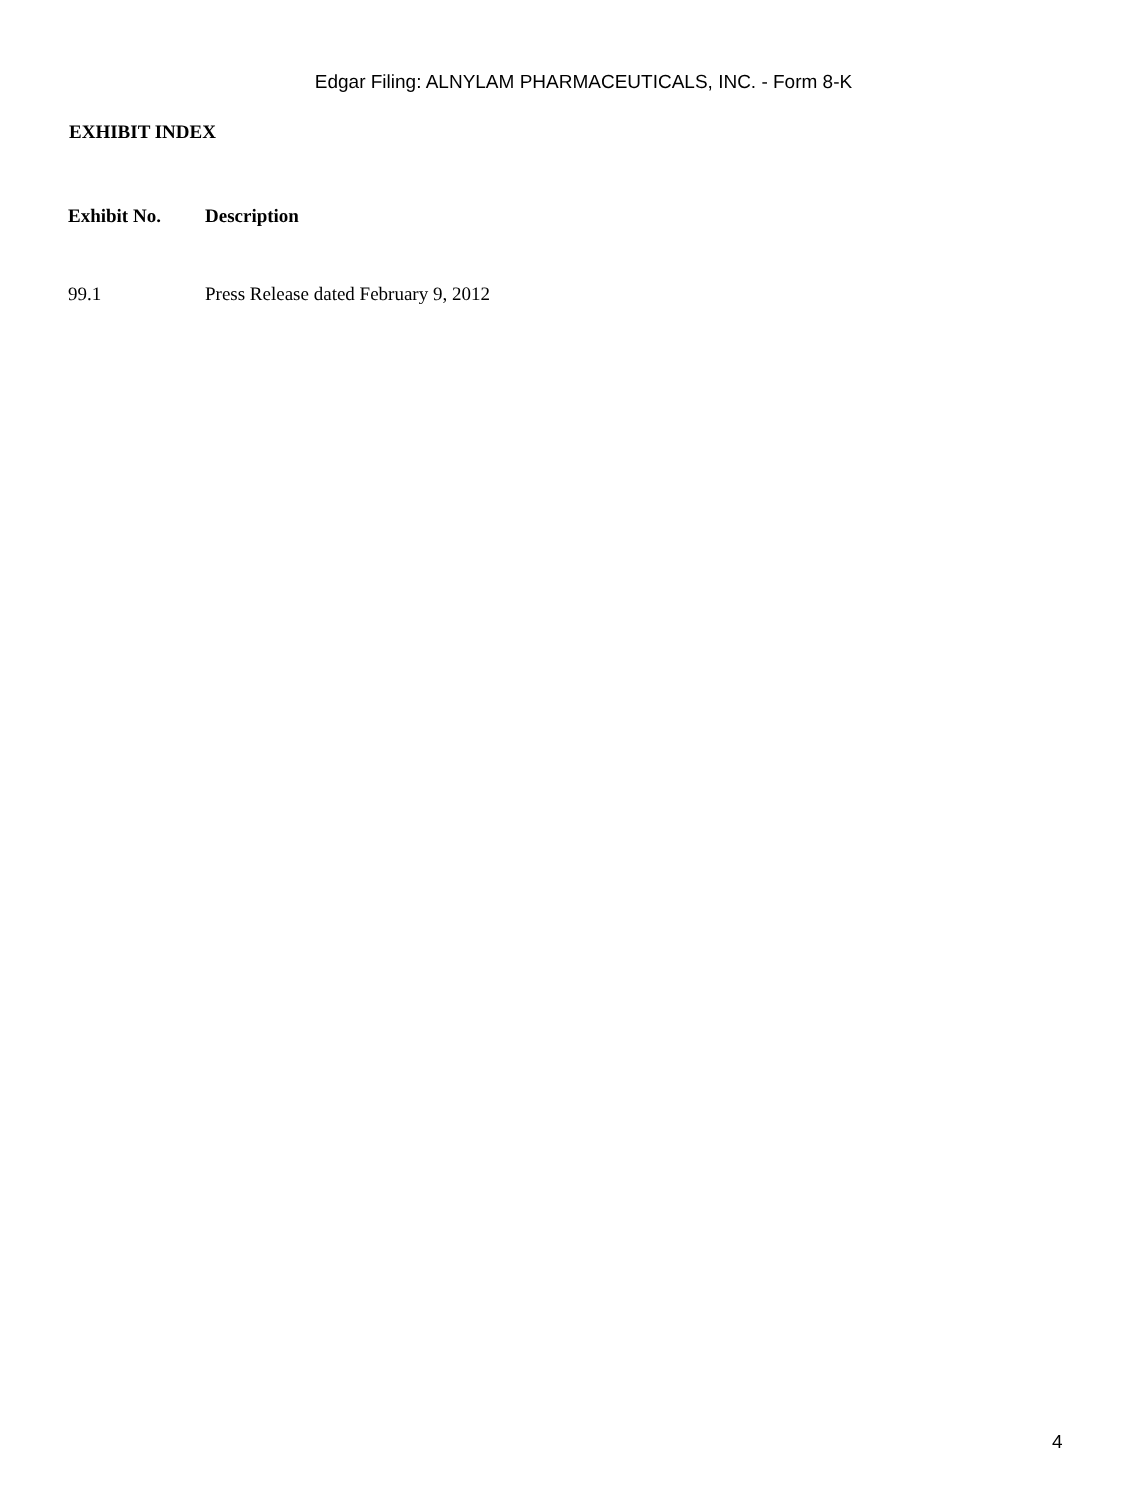Edgar Filing: ALNYLAM PHARMACEUTICALS, INC. - Form 8-K
EXHIBIT INDEX
| Exhibit No. | Description |
| --- | --- |
| 99.1 | Press Release dated February 9, 2012 |
4